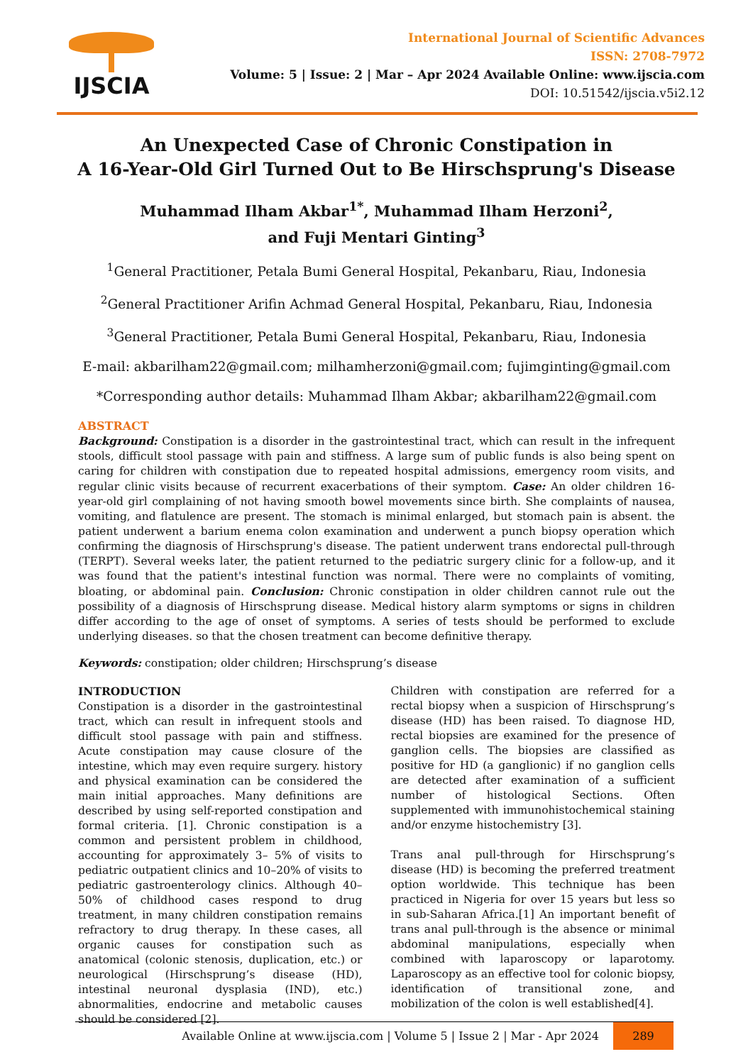IJSCIA
International Journal of Scientific Advances
ISSN: 2708-7972
Volume: 5 | Issue: 2 | Mar – Apr 2024 Available Online: www.ijscia.com
DOI: 10.51542/ijscia.v5i2.12
An Unexpected Case of Chronic Constipation in
A 16-Year-Old Girl Turned Out to Be Hirschsprung's Disease
Muhammad Ilham Akbar<sup>1*</sup>, Muhammad Ilham Herzoni<sup>2</sup>,
and Fuji Mentari Ginting<sup>3</sup>
<sup>1</sup> General Practitioner, Petala Bumi General Hospital, Pekanbaru, Riau, Indonesia
<sup>2</sup> General Practitioner Arifin Achmad General Hospital, Pekanbaru, Riau, Indonesia
<sup>3</sup> General Practitioner, Petala Bumi General Hospital, Pekanbaru, Riau, Indonesia
E-mail: akbarilham22@gmail.com; milhamherzoni@gmail.com; fujimginting@gmail.com
*Corresponding author details: Muhammad Ilham Akbar; akbarilham22@gmail.com
ABSTRACT
Background: Constipation is a disorder in the gastrointestinal tract, which can result in the infrequent stools, difficult stool passage with pain and stiffness. A large sum of public funds is also being spent on caring for children with constipation due to repeated hospital admissions, emergency room visits, and regular clinic visits because of recurrent exacerbations of their symptom. Case: An older children 16-year-old girl complaining of not having smooth bowel movements since birth. She complaints of nausea, vomiting, and flatulence are present. The stomach is minimal enlarged, but stomach pain is absent. the patient underwent a barium enema colon examination and underwent a punch biopsy operation which confirming the diagnosis of Hirschsprung's disease. The patient underwent trans endorectal pull-through (TERPT). Several weeks later, the patient returned to the pediatric surgery clinic for a follow-up, and it was found that the patient's intestinal function was normal. There were no complaints of vomiting, bloating, or abdominal pain. Conclusion: Chronic constipation in older children cannot rule out the possibility of a diagnosis of Hirschsprung disease. Medical history alarm symptoms or signs in children differ according to the age of onset of symptoms. A series of tests should be performed to exclude underlying diseases. so that the chosen treatment can become definitive therapy.
Keywords: constipation; older children; Hirschsprung’s disease
INTRODUCTION
Constipation is a disorder in the gastrointestinal tract, which can result in infrequent stools and difficult stool passage with pain and stiffness. Acute constipation may cause closure of the intestine, which may even require surgery. history and physical examination can be considered the main initial approaches. Many definitions are described by using self-reported constipation and formal criteria. [1]. Chronic constipation is a common and persistent problem in childhood, accounting for approximately 3– 5% of visits to pediatric outpatient clinics and 10–20% of visits to pediatric gastroenterology clinics. Although 40–50% of childhood cases respond to drug treatment, in many children constipation remains refractory to drug therapy. In these cases, all organic causes for constipation such as anatomical (colonic stenosis, duplication, etc.) or neurological (Hirschsprung’s disease (HD), intestinal neuronal dysplasia (IND), etc.) abnormalities, endocrine and metabolic causes should be considered [2].
Children with constipation are referred for a rectal biopsy when a suspicion of Hirschsprung’s disease (HD) has been raised. To diagnose HD, rectal biopsies are examined for the presence of ganglion cells. The biopsies are classified as positive for HD (a ganglionic) if no ganglion cells are detected after examination of a sufficient number of histological Sections. Often supplemented with immunohistochemical staining and/or enzyme histochemistry [3].
Trans anal pull-through for Hirschsprung’s disease (HD) is becoming the preferred treatment option worldwide. This technique has been practiced in Nigeria for over 15 years but less so in sub-Saharan Africa.[1] An important benefit of trans anal pull-through is the absence or minimal abdominal manipulations, especially when combined with laparoscopy or laparotomy. Laparoscopy as an effective tool for colonic biopsy, identification of transitional zone, and mobilization of the colon is well established[4].
Available Online at www.ijscia.com | Volume 5 | Issue 2 | Mar - Apr 2024 289